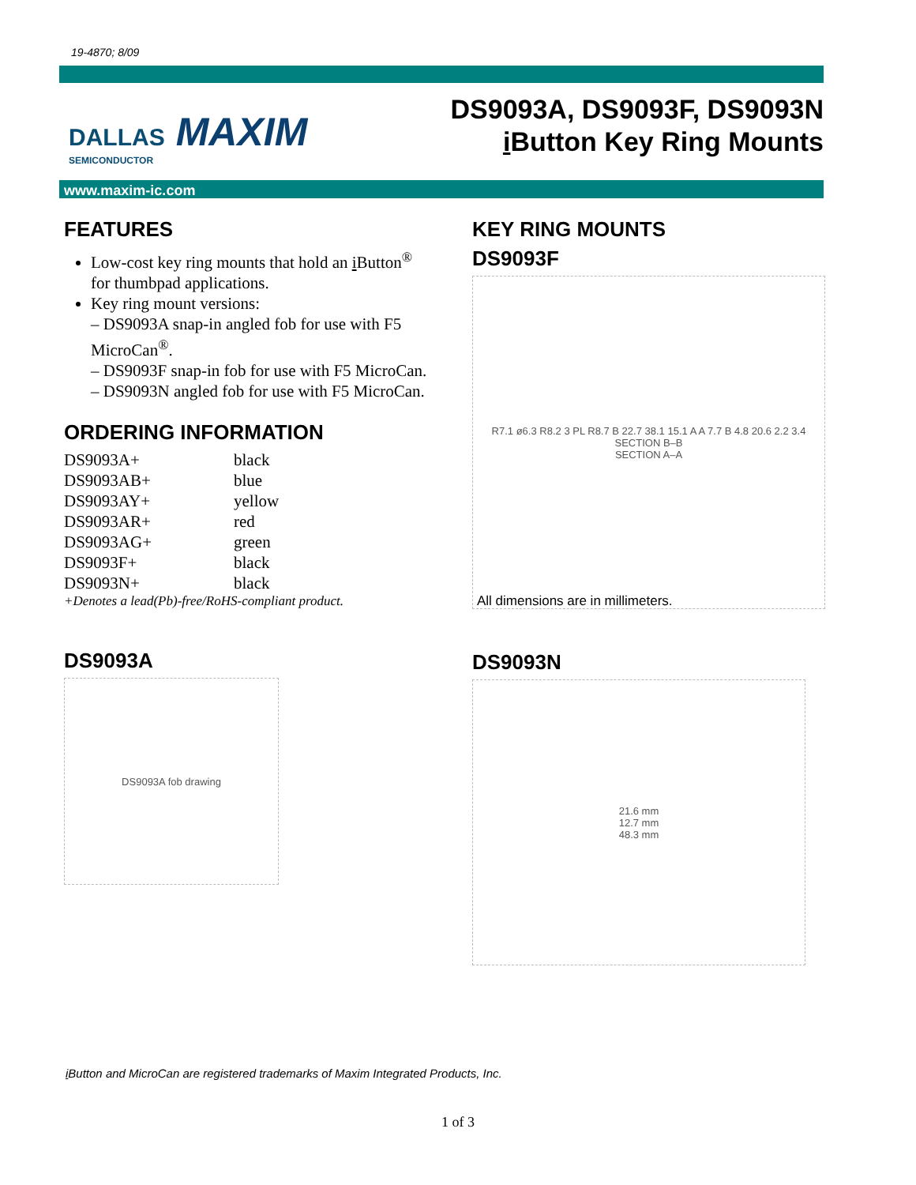19-4870; 8/09
DALLAS MAXIM
SEMICONDUCTOR
DS9093A, DS9093F, DS9093N
i Button Key Ring Mounts
www.maxim-ic.com
FEATURES
Low-cost key ring mounts that hold an i Button<sup>®</sup> for thumbpad applications.
Key ring mount versions:
– DS9093A snap-in angled fob for use with F5 MicroCan<sup>®</sup>.
– DS9093F snap-in fob for use with F5 MicroCan.
– DS9093N angled fob for use with F5 MicroCan.
ORDERING INFORMATION
| DS9093A+ | black |
| DS9093AB+ | blue |
| DS9093AY+ | yellow |
| DS9093AR+ | red |
| DS9093AG+ | green |
| DS9093F+ | black |
| DS9093N+ | black |
+Denotes a lead(Pb)-free/RoHS-compliant product.
DS9093A
DS9093A fob drawing
KEY RING MOUNTS
DS9093F
R7.1 ø6.3 R8.2 3 PL R8.7 B 22.7 38.1 15.1 A A 7.7 B 4.8 20.6 2.2 3.4
SECTION B–B
SECTION A–A
All dimensions are in millimeters.
DS9093N
21.6 mm
12.7 mm
48.3 mm
i Button and MicroCan are registered trademarks of Maxim Integrated Products, Inc.
1 of 3